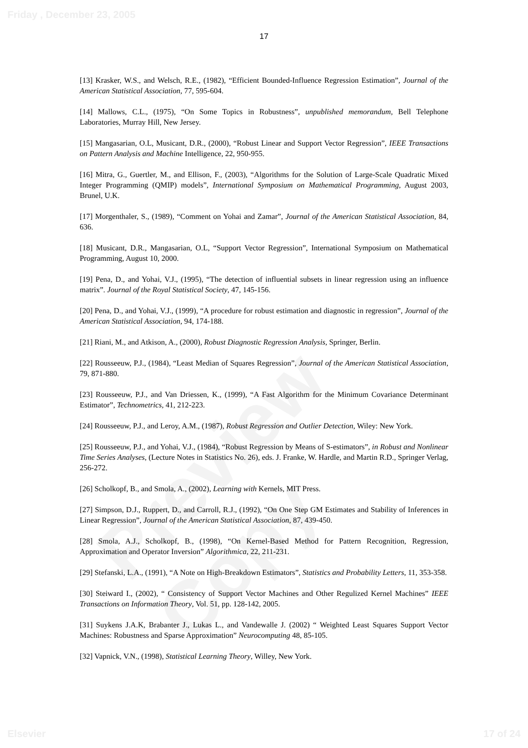Friday , December 23, 2005
Preview Copy
17
[13] Krasker, W.S., and Welsch, R.E., (1982), “Efficient Bounded-Influence Regression Estimation”, Journal of the American Statistical Association, 77, 595-604.
[14] Mallows, C.L., (1975), “On Some Topics in Robustness”, unpublished memorandum, Bell Telephone Laboratories, Murray Hill, New Jersey.
[15] Mangasarian, O.L, Musicant, D.R., (2000), “Robust Linear and Support Vector Regression”, IEEE Transactions on Pattern Analysis and Machine Intelligence, 22, 950-955.
[16] Mitra, G., Guertler, M., and Ellison, F., (2003), “Algorithms for the Solution of Large-Scale Quadratic Mixed Integer Programming (QMIP) models”, International Symposium on Mathematical Programming, August 2003, Brunel, U.K.
[17] Morgenthaler, S., (1989), “Comment on Yohai and Zamar”, Journal of the American Statistical Association, 84, 636.
[18] Musicant, D.R., Mangasarian, O.L, “Support Vector Regression”, International Symposium on Mathematical Programming, August 10, 2000.
[19] Pena, D., and Yohai, V.J., (1995), “The detection of influential subsets in linear regression using an influence matrix”. Journal of the Royal Statistical Society, 47, 145-156.
[20] Pena, D., and Yohai, V.J., (1999), “A procedure for robust estimation and diagnostic in regression”, Journal of the American Statistical Association, 94, 174-188.
[21] Riani, M., and Atkison, A., (2000), Robust Diagnostic Regression Analysis, Springer, Berlin.
[22] Rousseeuw, P.J., (1984), “Least Median of Squares Regression”, Journal of the American Statistical Association, 79, 871-880.
[23] Rousseeuw, P.J., and Van Driessen, K., (1999), “A Fast Algorithm for the Minimum Covariance Determinant Estimator”, Technometrics, 41, 212-223.
[24] Rousseeuw, P.J., and Leroy, A.M., (1987), Robust Regression and Outlier Detection, Wiley: New York.
[25] Rousseeuw, P.J., and Yohai, V.J., (1984), “Robust Regression by Means of S-estimators”, in Robust and Nonlinear Time Series Analyses, (Lecture Notes in Statistics No. 26), eds. J. Franke, W. Hardle, and Martin R.D., Springer Verlag, 256-272.
[26] Scholkopf, B., and Smola, A., (2002), Learning with Kernels, MIT Press.
[27] Simpson, D.J., Ruppert, D., and Carroll, R.J., (1992), “On One Step GM Estimates and Stability of Inferences in Linear Regression”, Journal of the American Statistical Association, 87, 439-450.
[28] Smola, A.J., Scholkopf, B., (1998), “On Kernel-Based Method for Pattern Recognition, Regression, Approximation and Operator Inversion” Algorithmica, 22, 211-231.
[29] Stefanski, L.A., (1991), “A Note on High-Breakdown Estimators”, Statistics and Probability Letters, 11, 353-358.
[30] Steiward I., (2002), “ Consistency of Support Vector Machines and Other Regulized Kernel Machines” IEEE Transactions on Information Theory, Vol. 51, pp. 128-142, 2005.
[31] Suykens J.A.K, Brabanter J., Lukas L., and Vandewalle J. (2002) “ Weighted Least Squares Support Vector Machines: Robustness and Sparse Approximation” Neurocomputing 48, 85-105.
[32] Vapnick, V.N., (1998), Statistical Learning Theory, Willey, New York.
Elsevier 17 of 24